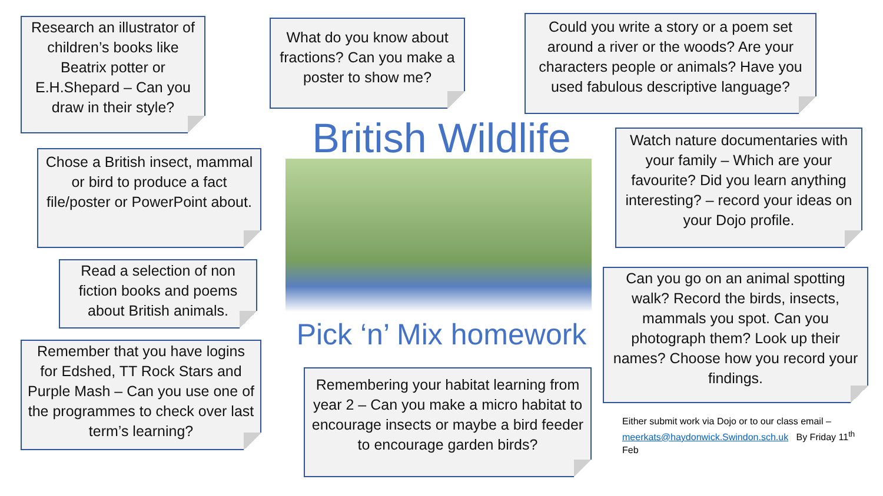Research an illustrator of children’s books like Beatrix potter or E.H.Shepard – Can you draw in their style?
What do you know about fractions? Can you make a poster to show me?
Could you write a story or a poem set around a river or the woods? Are your characters people or animals? Have you used fabulous descriptive language?
British Wildlife
Chose a British insect, mammal or bird to produce a fact file/poster or PowerPoint about.
Watch nature documentaries with your family – Which are your favourite? Did you learn anything interesting? – record your ideas on your Dojo profile.
Read a selection of non fiction books and poems about British animals.
Can you go on an animal spotting walk? Record the birds, insects, mammals you spot. Can you photograph them? Look up their names? Choose how you record your findings.
Pick ‘n’ Mix homework
Remember that you have logins for Edshed, TT Rock Stars and Purple Mash – Can you use one of the programmes to check over last term’s learning?
Remembering your habitat learning from year 2 – Can you make a micro habitat to encourage insects or maybe a bird feeder to encourage garden birds?
Either submit work via Dojo or to our class email – meerkats@haydonwick.Swindon.sch.uk By Friday 11<sup>th</sup> Feb